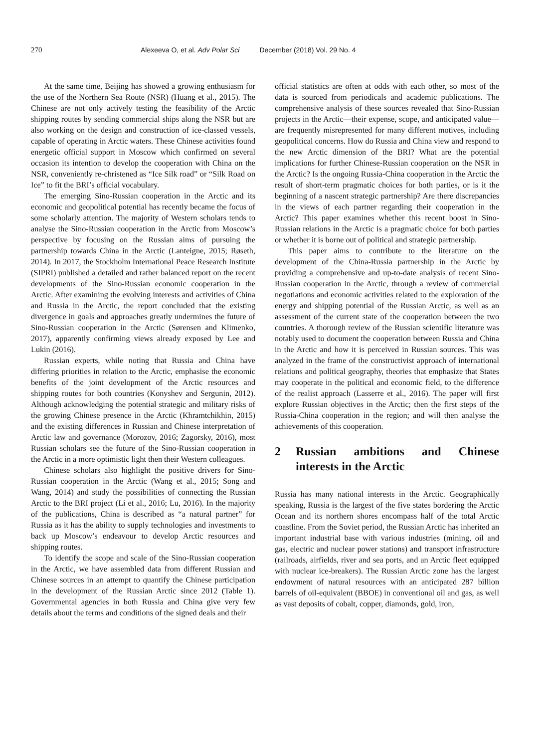270 Alexeeva O, et al. Adv Polar Sci December (2018) Vol. 29 No. 4
At the same time, Beijing has showed a growing enthusiasm for the use of the Northern Sea Route (NSR) (Huang et al., 2015). The Chinese are not only actively testing the feasibility of the Arctic shipping routes by sending commercial ships along the NSR but are also working on the design and construction of ice-classed vessels, capable of operating in Arctic waters. These Chinese activities found energetic official support in Moscow which confirmed on several occasion its intention to develop the cooperation with China on the NSR, conveniently re-christened as “Ice Silk road” or “Silk Road on Ice” to fit the BRI’s official vocabulary.
The emerging Sino-Russian cooperation in the Arctic and its economic and geopolitical potential has recently became the focus of some scholarly attention. The majority of Western scholars tends to analyse the Sino-Russian cooperation in the Arctic from Moscow’s perspective by focusing on the Russian aims of pursuing the partnership towards China in the Arctic (Lanteigne, 2015; Røseth, 2014). In 2017, the Stockholm International Peace Research Institute (SIPRI) published a detailed and rather balanced report on the recent developments of the Sino-Russian economic cooperation in the Arctic. After examining the evolving interests and activities of China and Russia in the Arctic, the report concluded that the existing divergence in goals and approaches greatly undermines the future of Sino-Russian cooperation in the Arctic (Sørensen and Klimenko, 2017), apparently confirming views already exposed by Lee and Lukin (2016).
Russian experts, while noting that Russia and China have differing priorities in relation to the Arctic, emphasise the economic benefits of the joint development of the Arctic resources and shipping routes for both countries (Konyshev and Sergunin, 2012). Although acknowledging the potential strategic and military risks of the growing Chinese presence in the Arctic (Khramtchikhin, 2015) and the existing differences in Russian and Chinese interpretation of Arctic law and governance (Morozov, 2016; Zagorsky, 2016), most Russian scholars see the future of the Sino-Russian cooperation in the Arctic in a more optimistic light then their Western colleagues.
Chinese scholars also highlight the positive drivers for Sino-Russian cooperation in the Arctic (Wang et al., 2015; Song and Wang, 2014) and study the possibilities of connecting the Russian Arctic to the BRI project (Li et al., 2016; Lu, 2016). In the majority of the publications, China is described as “a natural partner” for Russia as it has the ability to supply technologies and investments to back up Moscow’s endeavour to develop Arctic resources and shipping routes.
To identify the scope and scale of the Sino-Russian cooperation in the Arctic, we have assembled data from different Russian and Chinese sources in an attempt to quantify the Chinese participation in the development of the Russian Arctic since 2012 (Table 1). Governmental agencies in both Russia and China give very few details about the terms and conditions of the signed deals and their
official statistics are often at odds with each other, so most of the data is sourced from periodicals and academic publications. The comprehensive analysis of these sources revealed that Sino-Russian projects in the Arctic—their expense, scope, and anticipated value—are frequently misrepresented for many different motives, including geopolitical concerns. How do Russia and China view and respond to the new Arctic dimension of the BRI? What are the potential implications for further Chinese-Russian cooperation on the NSR in the Arctic? Is the ongoing Russia-China cooperation in the Arctic the result of short-term pragmatic choices for both parties, or is it the beginning of a nascent strategic partnership? Are there discrepancies in the views of each partner regarding their cooperation in the Arctic? This paper examines whether this recent boost in Sino-Russian relations in the Arctic is a pragmatic choice for both parties or whether it is borne out of political and strategic partnership.
This paper aims to contribute to the literature on the development of the China-Russia partnership in the Arctic by providing a comprehensive and up-to-date analysis of recent Sino-Russian cooperation in the Arctic, through a review of commercial negotiations and economic activities related to the exploration of the energy and shipping potential of the Russian Arctic, as well as an assessment of the current state of the cooperation between the two countries. A thorough review of the Russian scientific literature was notably used to document the cooperation between Russia and China in the Arctic and how it is perceived in Russian sources. This was analyzed in the frame of the constructivist approach of international relations and political geography, theories that emphasize that States may cooperate in the political and economic field, to the difference of the realist approach (Lasserre et al., 2016). The paper will first explore Russian objectives in the Arctic; then the first steps of the Russia-China cooperation in the region; and will then analyse the achievements of this cooperation.
2 Russian ambitions and Chinese interests in the Arctic
Russia has many national interests in the Arctic. Geographically speaking, Russia is the largest of the five states bordering the Arctic Ocean and its northern shores encompass half of the total Arctic coastline. From the Soviet period, the Russian Arctic has inherited an important industrial base with various industries (mining, oil and gas, electric and nuclear power stations) and transport infrastructure (railroads, airfields, river and sea ports, and an Arctic fleet equipped with nuclear ice-breakers). The Russian Arctic zone has the largest endowment of natural resources with an anticipated 287 billion barrels of oil-equivalent (BBOE) in conventional oil and gas, as well as vast deposits of cobalt, copper, diamonds, gold, iron,